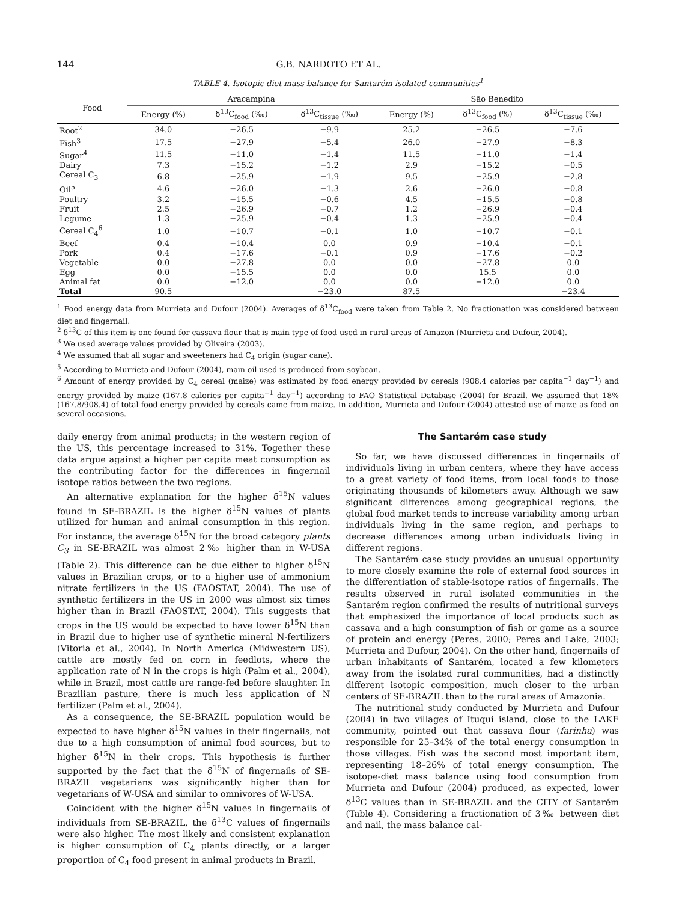144 G.B. NARDOTO ET AL.
TABLE 4. Isotopic diet mass balance for Santarém isolated communities<sup>1</sup>
| Food | Aracampina | | | São Benedito | | |
| --- | --- | --- | --- | --- | --- | --- |
| | Energy (%) | δ<sup>13</sup>C<sub>food</sub> (‰) | δ<sup>13</sup>C<sub>tissue</sub> (‰) | Energy (%) | δ<sup>13</sup>C<sub>food</sub> (%) | δ<sup>13</sup>C<sub>tissue</sub> (‰) |
| Root<sup>2</sup> | 34.0 | −26.5 | −9.9 | 25.2 | −26.5 | −7.6 |
| Fish<sup>3</sup> | 17.5 | −27.9 | −5.4 | 26.0 | −27.9 | −8.3 |
| Sugar<sup>4</sup> | 11.5 | −11.0 | −1.4 | 11.5 | −11.0 | −1.4 |
| Dairy | 7.3 | −15.2 | −1.2 | 2.9 | −15.2 | −0.5 |
| Cereal C<sub>3</sub> | 6.8 | −25.9 | −1.9 | 9.5 | −25.9 | −2.8 |
| Oil<sup>5</sup> | 4.6 | −26.0 | −1.3 | 2.6 | −26.0 | −0.8 |
| Poultry | 3.2 | −15.5 | −0.6 | 4.5 | −15.5 | −0.8 |
| Fruit | 2.5 | −26.9 | −0.7 | 1.2 | −26.9 | −0.4 |
| Legume | 1.3 | −25.9 | −0.4 | 1.3 | −25.9 | −0.4 |
| Cereal C<sub>4</sub><sup>6</sup> | 1.0 | −10.7 | −0.1 | 1.0 | −10.7 | −0.1 |
| Beef | 0.4 | −10.4 | 0.0 | 0.9 | −10.4 | −0.1 |
| Pork | 0.4 | −17.6 | −0.1 | 0.9 | −17.6 | −0.2 |
| Vegetable | 0.0 | −27.8 | 0.0 | 0.0 | −27.8 | 0.0 |
| Egg | 0.0 | −15.5 | 0.0 | 0.0 | 15.5 | 0.0 |
| Animal fat | 0.0 | −12.0 | 0.0 | 0.0 | −12.0 | 0.0 |
| Total | 90.5 | | −23.0 | 87.5 | | −23.4 |
<sup>1</sup> Food energy data from Murrieta and Dufour (2004). Averages of δ<sup>13</sup>C<sub>food</sub> were taken from Table 2. No fractionation was considered between diet and fingernail.
<sup>2</sup> δ<sup>13</sup>C of this item is one found for cassava flour that is main type of food used in rural areas of Amazon (Murrieta and Dufour, 2004).
<sup>3</sup> We used average values provided by Oliveira (2003).
<sup>4</sup> We assumed that all sugar and sweeteners had C<sub>4</sub> origin (sugar cane).
<sup>5</sup> According to Murrieta and Dufour (2004), main oil used is produced from soybean.
<sup>6</sup> Amount of energy provided by C<sub>4</sub> cereal (maize) was estimated by food energy provided by cereals (908.4 calories per capita<sup>−1</sup> day<sup>−1</sup>) and energy provided by maize (167.8 calories per capita<sup>−1</sup> day<sup>−1</sup>) according to FAO Statistical Database (2004) for Brazil. We assumed that 18% (167.8/908.4) of total food energy provided by cereals came from maize. In addition, Murrieta and Dufour (2004) attested use of maize as food on several occasions.
daily energy from animal products; in the western region of the US, this percentage increased to 31%. Together these data argue against a higher per capita meat consumption as the contributing factor for the differences in fingernail isotope ratios between the two regions.
An alternative explanation for the higher δ<sup>15</sup>N values found in SE-BRAZIL is the higher δ<sup>15</sup>N values of plants utilized for human and animal consumption in this region. For instance, the average δ<sup>15</sup>N for the broad category plants C<sub>3</sub> in SE-BRAZIL was almost 2‰ higher than in W-USA (Table 2). This difference can be due either to higher δ<sup>15</sup>N values in Brazilian crops, or to a higher use of ammonium nitrate fertilizers in the US (FAOSTAT, 2004). The use of synthetic fertilizers in the US in 2000 was almost six times higher than in Brazil (FAOSTAT, 2004). This suggests that crops in the US would be expected to have lower δ<sup>15</sup>N than in Brazil due to higher use of synthetic mineral N-fertilizers (Vitoria et al., 2004). In North America (Midwestern US), cattle are mostly fed on corn in feedlots, where the application rate of N in the crops is high (Palm et al., 2004), while in Brazil, most cattle are range-fed before slaughter. In Brazilian pasture, there is much less application of N fertilizer (Palm et al., 2004).
As a consequence, the SE-BRAZIL population would be expected to have higher δ<sup>15</sup>N values in their fingernails, not due to a high consumption of animal food sources, but to higher δ<sup>15</sup>N in their crops. This hypothesis is further supported by the fact that the δ<sup>15</sup>N of fingernails of SE-BRAZIL vegetarians was significantly higher than for vegetarians of W-USA and similar to omnivores of W-USA.
Coincident with the higher δ<sup>15</sup>N values in fingernails of individuals from SE-BRAZIL, the δ<sup>13</sup>C values of fingernails were also higher. The most likely and consistent explanation is higher consumption of C<sub>4</sub> plants directly, or a larger proportion of C<sub>4</sub> food present in animal products in Brazil.
The Santarém case study
So far, we have discussed differences in fingernails of individuals living in urban centers, where they have access to a great variety of food items, from local foods to those originating thousands of kilometers away. Although we saw significant differences among geographical regions, the global food market tends to increase variability among urban individuals living in the same region, and perhaps to decrease differences among urban individuals living in different regions.
The Santarém case study provides an unusual opportunity to more closely examine the role of external food sources in the differentiation of stable-isotope ratios of fingernails. The results observed in rural isolated communities in the Santarém region confirmed the results of nutritional surveys that emphasized the importance of local products such as cassava and a high consumption of fish or game as a source of protein and energy (Peres, 2000; Peres and Lake, 2003; Murrieta and Dufour, 2004). On the other hand, fingernails of urban inhabitants of Santarém, located a few kilometers away from the isolated rural communities, had a distinctly different isotopic composition, much closer to the urban centers of SE-BRAZIL than to the rural areas of Amazonia.
The nutritional study conducted by Murrieta and Dufour (2004) in two villages of Ituqui island, close to the LAKE community, pointed out that cassava flour (farinha) was responsible for 25–34% of the total energy consumption in those villages. Fish was the second most important item, representing 18–26% of total energy consumption. The isotope-diet mass balance using food consumption from Murrieta and Dufour (2004) produced, as expected, lower δ<sup>13</sup>C values than in SE-BRAZIL and the CITY of Santarém (Table 4). Considering a fractionation of 3‰ between diet and nail, the mass balance cal-